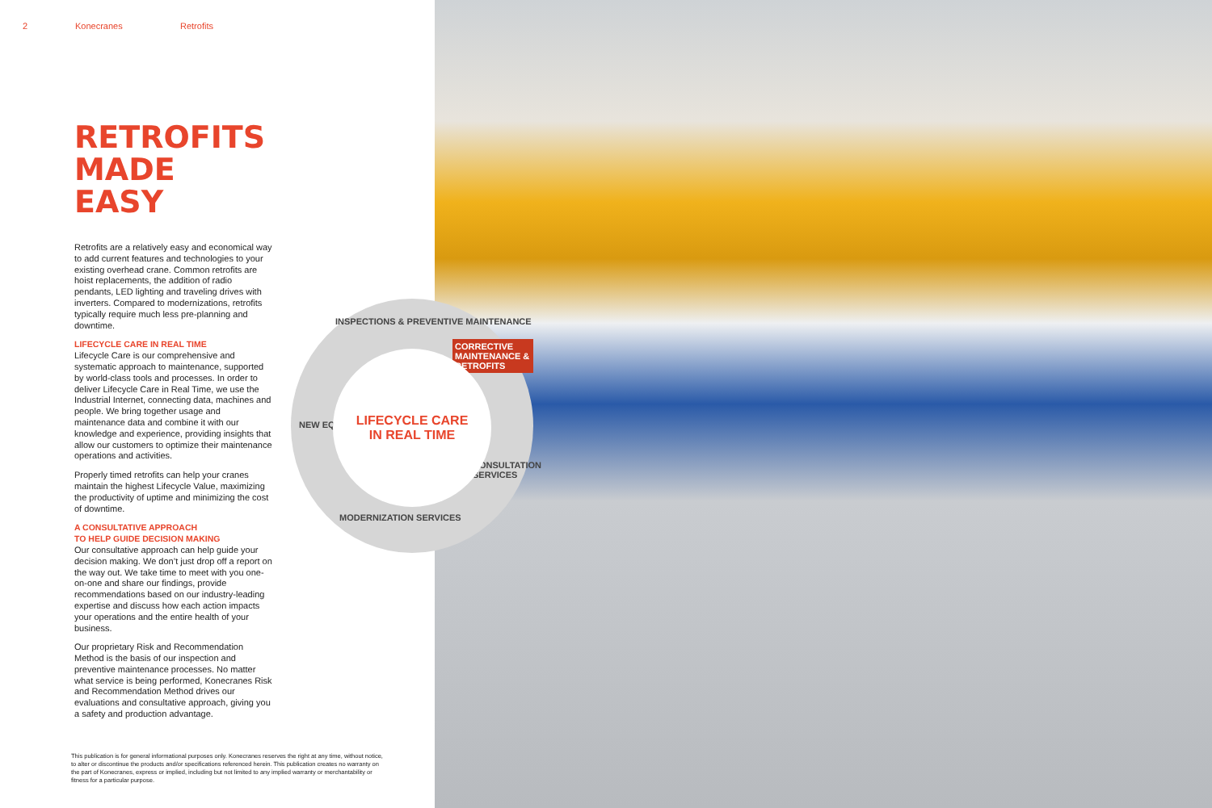2 Konecranes Retrofits
RETROFITS
MADE EASY
Retrofits are a relatively easy and economical way to add current features and technologies to your existing overhead crane. Common retrofits are hoist replacements, the addition of radio pendants, LED lighting and traveling drives with inverters. Compared to modernizations, retrofits typically require much less pre-planning and downtime.
LIFECYCLE CARE IN REAL TIME
Lifecycle Care is our comprehensive and systematic approach to maintenance, supported by world-class tools and processes. In order to deliver Lifecycle Care in Real Time, we use the Industrial Internet, connecting data, machines and people. We bring together usage and maintenance data and combine it with our knowledge and experience, providing insights that allow our customers to optimize their maintenance operations and activities.
Properly timed retrofits can help your cranes maintain the highest Lifecycle Value, maximizing the productivity of uptime and minimizing the cost of downtime.
A CONSULTATIVE APPROACH
TO HELP GUIDE DECISION MAKING
Our consultative approach can help guide your decision making. We don’t just drop off a report on the way out. We take time to meet with you one-on-one and share our findings, provide recommendations based on our industry-leading expertise and discuss how each action impacts your operations and the entire health of your business.
Our proprietary Risk and Recommendation Method is the basis of our inspection and preventive maintenance processes. No matter what service is being performed, Konecranes Risk and Recommendation Method drives our evaluations and consultative approach, giving you a safety and production advantage.
INSPECTIONS & PREVENTIVE MAINTENANCE
CORRECTIVE MAINTENANCE & RETROFITS
CONSULTATION SERVICES
MODERNIZATION SERVICES
NEW EQUIPMENT
LIFECYCLE CARE
IN REAL TIME
This publication is for general informational purposes only. Konecranes reserves the right at any time, without notice, to alter or discontinue the products and/or specifications referenced herein. This publication creates no warranty on the part of Konecranes, express or implied, including but not limited to any implied warranty or merchantability or fitness for a particular purpose.